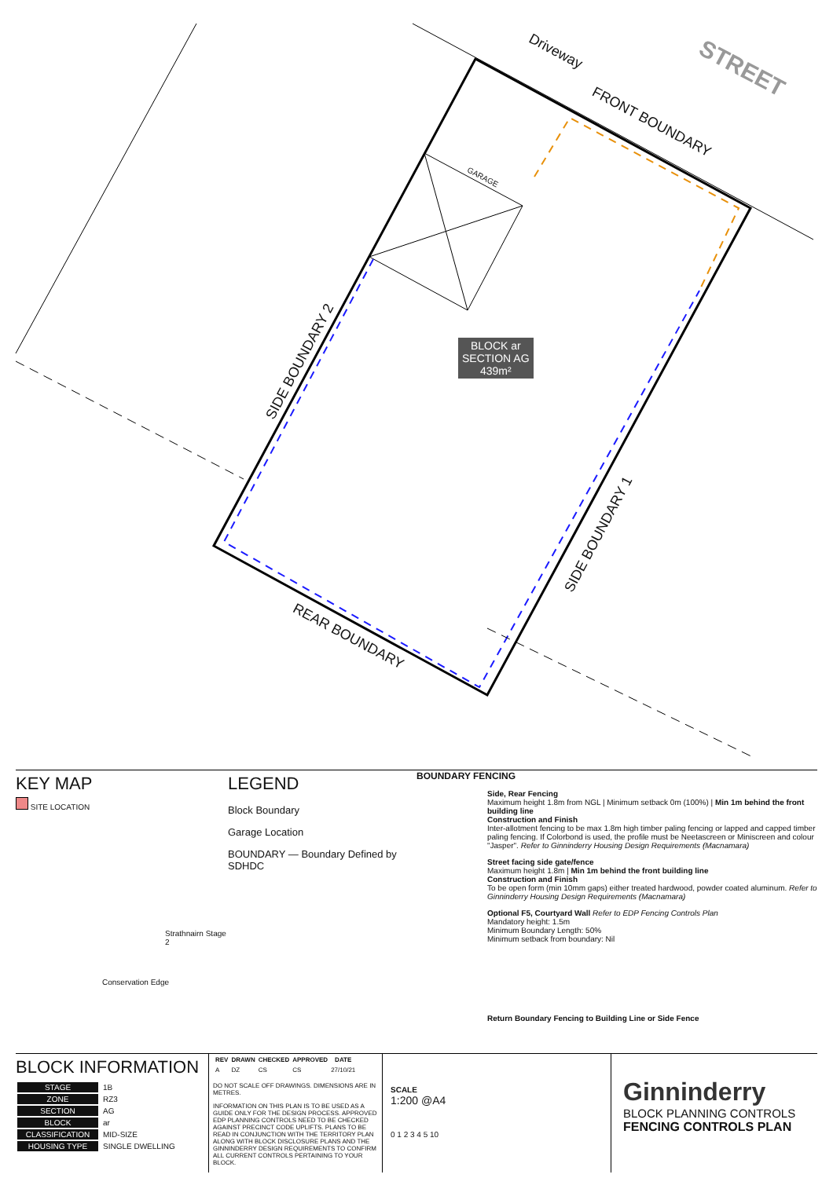Driveway
STREET
FRONT BOUNDARY
GARAGE
SIDE BOUNDARY 2
SIDE BOUNDARY 1
REAR BOUNDARY
BLOCK ar
SECTION AG
439m²
KEY MAP
SITE LOCATION
Strathnairn Stage 2
Conservation Edge
LEGEND
Block Boundary
Garage Location
BOUNDARY — Boundary Defined by SDHDC
BOUNDARY FENCING
Side, Rear Fencing
Maximum height 1.8m from NGL | Minimum setback 0m (100%) | Min 1m behind the front building line
Construction and Finish
Inter-allotment fencing to be max 1.8m high timber paling fencing or lapped and capped timber paling fencing. If Colorbond is used, the profile must be Neetascreen or Miniscreen and colour "Jasper". Refer to Ginninderry Housing Design Requirements (Macnamara)
Street facing side gate/fence
Maximum height 1.8m | Min 1m behind the front building line
Construction and Finish
To be open form (min 10mm gaps) either treated hardwood, powder coated aluminum. Refer to Ginninderry Housing Design Requirements (Macnamara)
Optional F5, Courtyard Wall Refer to EDP Fencing Controls Plan
Mandatory height: 1.5m
Minimum Boundary Length: 50%
Minimum setback from boundary: Nil
Return Boundary Fencing to Building Line or Side Fence
BLOCK INFORMATION
| STAGE | 1B |
| ZONE | RZ3 |
| SECTION | AG |
| BLOCK | ar |
| CLASSIFICATION | MID-SIZE |
| HOUSING TYPE | SINGLE DWELLING |
| REV | DRAWN | CHECKED | APPROVED | DATE |
| --- | --- | --- | --- | --- |
| A | DZ | CS | CS | 27/10/21 |
DO NOT SCALE OFF DRAWINGS. DIMENSIONS ARE IN METRES.
INFORMATION ON THIS PLAN IS TO BE USED AS A GUIDE ONLY FOR THE DESIGN PROCESS. APPROVED EDP PLANNING CONTROLS NEED TO BE CHECKED AGAINST PRECINCT CODE UPLIFTS. PLANS TO BE READ IN CONJUNCTION WITH THE TERRITORY PLAN ALONG WITH BLOCK DISCLOSURE PLANS AND THE GINNINDERRY DESIGN REQUIREMENTS TO CONFIRM ALL CURRENT CONTROLS PERTAINING TO YOUR BLOCK.
SCALE
1:200 @A4
0 1 2 3 4 5 10
Ginninderry
BLOCK PLANNING CONTROLS
FENCING CONTROLS PLAN